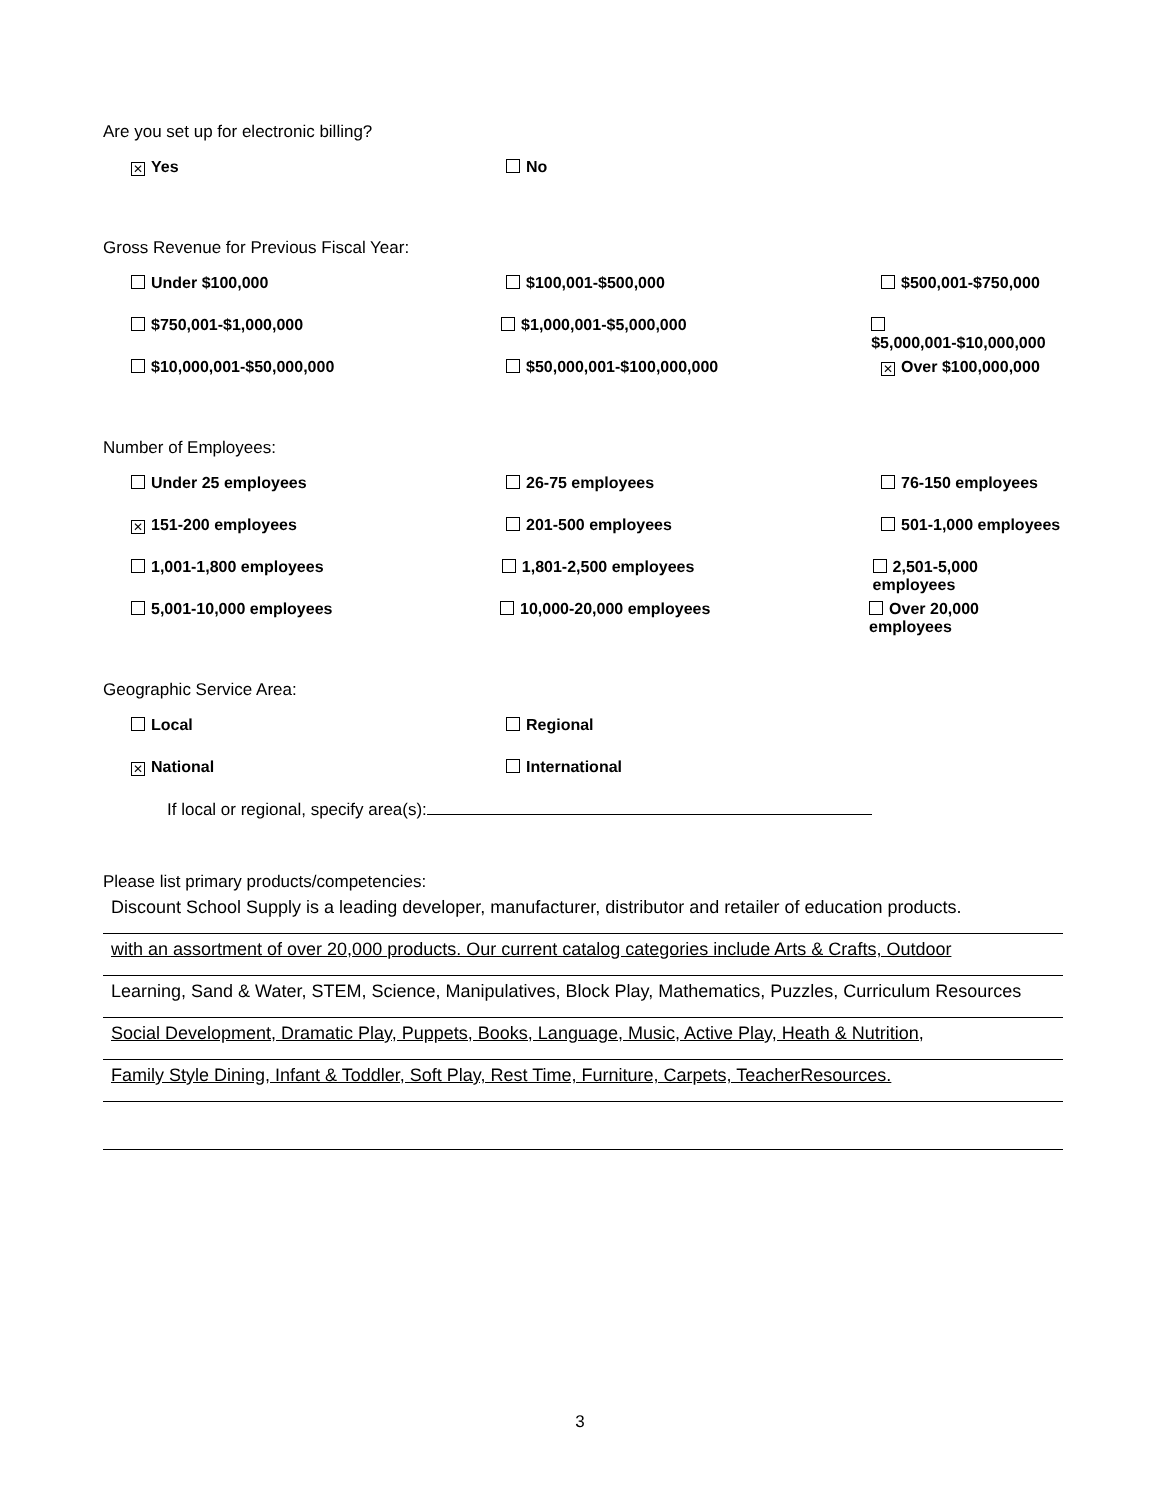Are you set up for electronic billing?
✕ Yes No
Gross Revenue for Previous Fiscal Year:
Under $100,000 $100,001-$500,000 $500,001-$750,000
$750,001-$1,000,000 $1,000,001-$5,000,000 $5,000,001-$10,000,000
$10,000,001-$50,000,000 $50,000,001-$100,000,000
✕ Over $100,000,000
Number of Employees:
Under 25 employees 26-75 employees 76-150 employees
✕ 151-200 employees 201-500 employees 501-1,000 employees
1,001-1,800 employees 1,801-2,500 employees 2,501-5,000 employees
5,001-10,000 employees 10,000-20,000 employees Over 20,000 employees
Geographic Service Area:
Local Regional
✕ National International
If local or regional, specify area(s):
Please list primary products/competencies:
Discount School Supply is a leading developer, manufacturer, distributor and retailer of education products.
with an assortment of over 20,000 products. Our current catalog categories include Arts & Crafts, Outdoor
Learning, Sand & Water, STEM, Science, Manipulatives, Block Play, Mathematics, Puzzles, Curriculum Resources
Social Development, Dramatic Play, Puppets, Books, Language, Music, Active Play, Heath & Nutrition,
Family Style Dining, Infant & Toddler, Soft Play, Rest Time, Furniture, Carpets, TeacherResources.
3